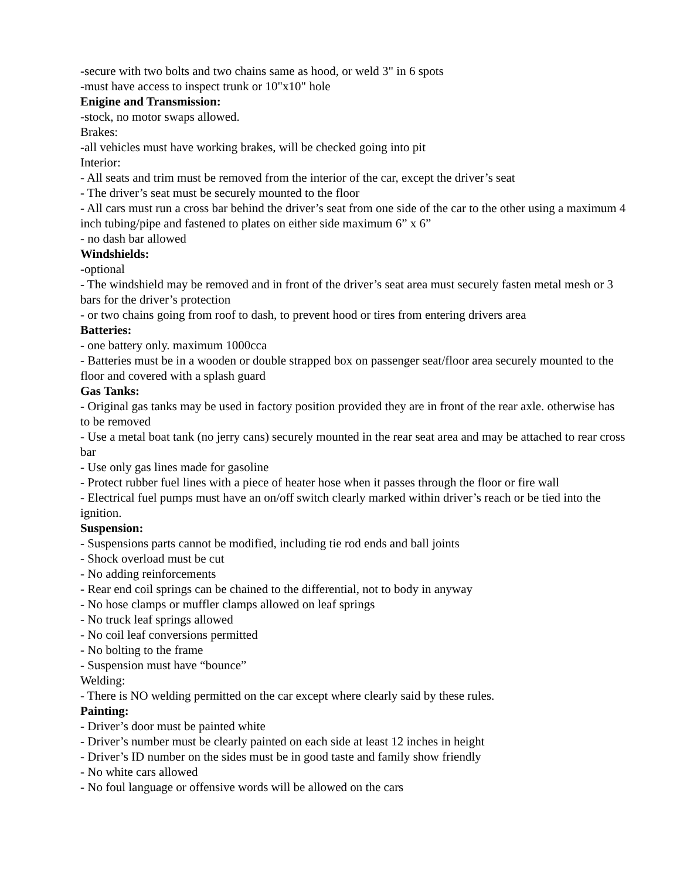-secure with two bolts and two chains same as hood, or weld 3" in 6 spots
-must have access to inspect trunk or 10"x10" hole
Enigine and Transmission:
-stock, no motor swaps allowed.
Brakes:
-all vehicles must have working brakes, will be checked going into pit
Interior:
- All seats and trim must be removed from the interior of the car, except the driver’s seat
- The driver’s seat must be securely mounted to the floor
- All cars must run a cross bar behind the driver’s seat from one side of the car to the other using a maximum 4 inch tubing/pipe and fastened to plates on either side maximum 6” x 6”
- no dash bar allowed
Windshields:
-optional
- The windshield may be removed and in front of the driver’s seat area must securely fasten metal mesh or 3 bars for the driver’s protection
- or two chains going from roof to dash, to prevent hood or tires from entering drivers area
Batteries:
- one battery only. maximum 1000cca
- Batteries must be in a wooden or double strapped box on passenger seat/floor area securely mounted to the floor and covered with a splash guard
Gas Tanks:
- Original gas tanks may be used in factory position provided they are in front of the rear axle. otherwise has to be removed
- Use a metal boat tank (no jerry cans) securely mounted in the rear seat area and may be attached to rear cross bar
- Use only gas lines made for gasoline
- Protect rubber fuel lines with a piece of heater hose when it passes through the floor or fire wall
- Electrical fuel pumps must have an on/off switch clearly marked within driver’s reach or be tied into the ignition.
Suspension:
- Suspensions parts cannot be modified, including tie rod ends and ball joints
- Shock overload must be cut
- No adding reinforcements
- Rear end coil springs can be chained to the differential, not to body in anyway
- No hose clamps or muffler clamps allowed on leaf springs
- No truck leaf springs allowed
- No coil leaf conversions permitted
- No bolting to the frame
- Suspension must have “bounce”
Welding:
- There is NO welding permitted on the car except where clearly said by these rules.
Painting:
- Driver’s door must be painted white
- Driver’s number must be clearly painted on each side at least 12 inches in height
- Driver’s ID number on the sides must be in good taste and family show friendly
- No white cars allowed
- No foul language or offensive words will be allowed on the cars